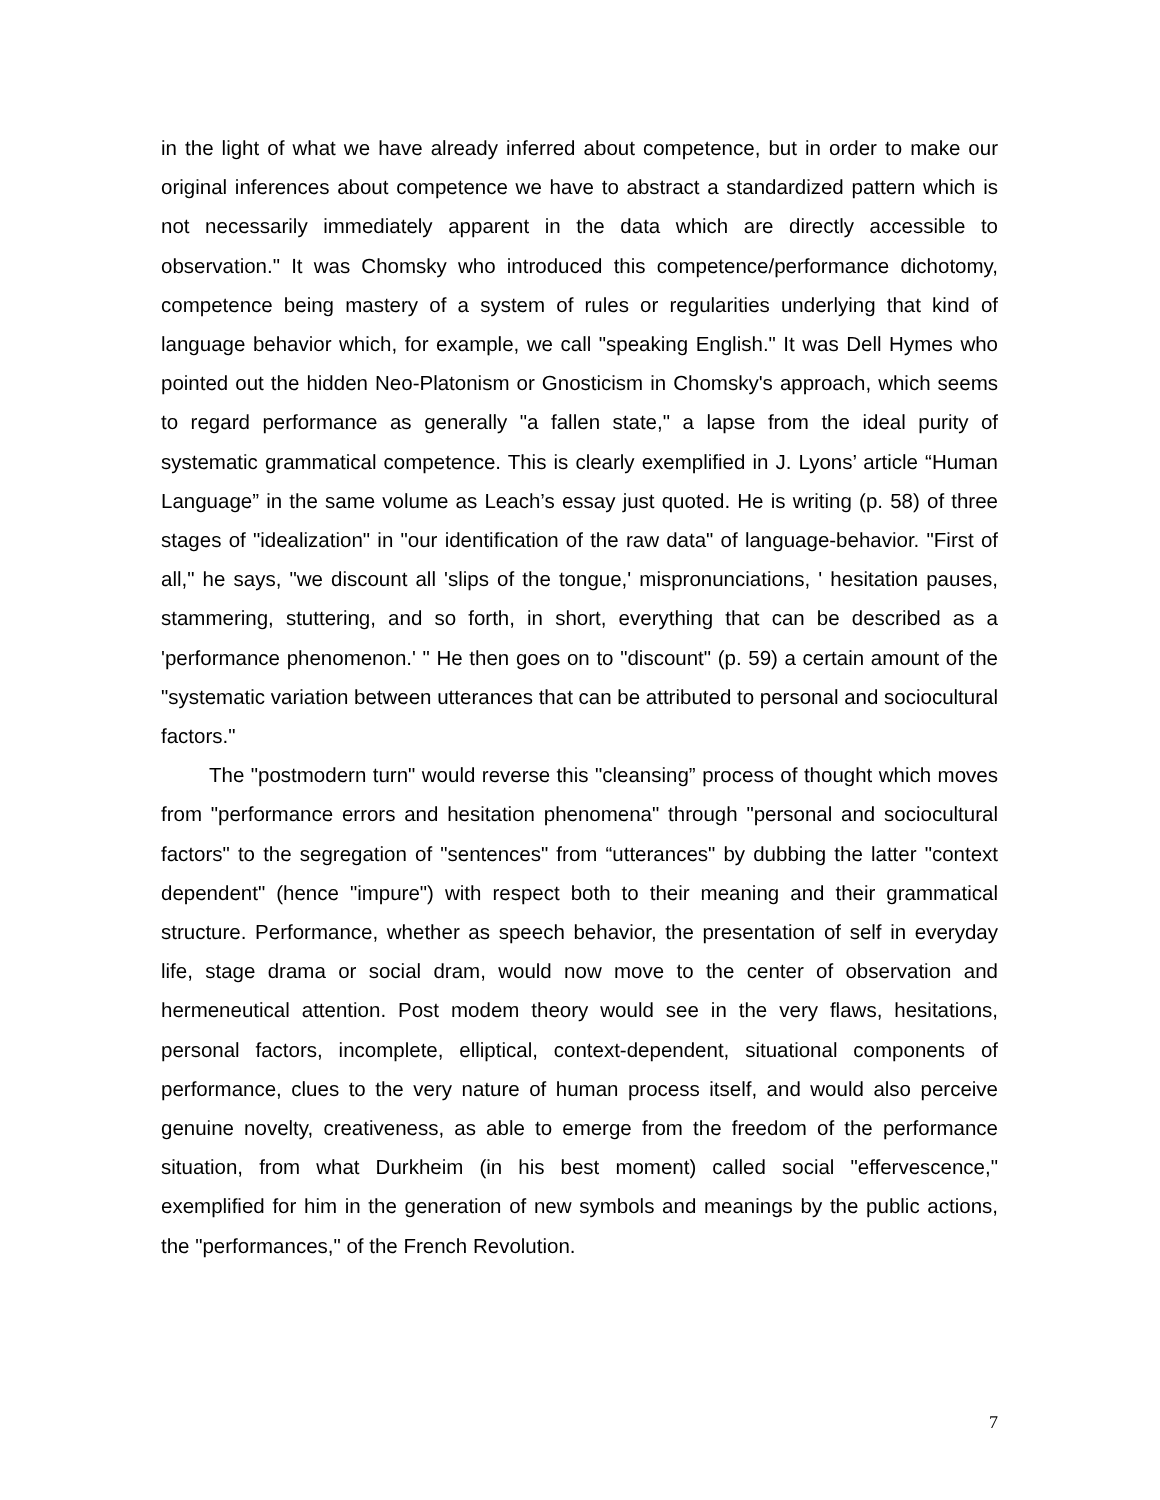in the light of what we have already inferred about competence, but in order to make our original inferences about competence we have to abstract a standardized pattern which is not necessarily immediately apparent in the data which are directly accessible to observation." It was Chomsky who introduced this competence/performance dichotomy, competence being mastery of a system of rules or regularities underlying that kind of language behavior which, for example, we call "speaking English." It was Dell Hymes who pointed out the hidden Neo-Platonism or Gnosticism in Chomsky's approach, which seems to regard performance as generally "a fallen state," a lapse from the ideal purity of systematic grammatical competence. This is clearly exemplified in J. Lyons’ article “Human Language” in the same volume as Leach’s essay just quoted. He is writing (p. 58) of three stages of "idealization" in "our identification of the raw data" of language-behavior. "First of all," he says, "we discount all 'slips of the tongue,' mispronunciations, ' hesitation pauses, stammering, stuttering, and so forth, in short, everything that can be described as a 'performance phenomenon.' " He then goes on to "discount" (p. 59) a certain amount of the "systematic variation between utterances that can be attributed to personal and sociocultural factors."
The "postmodern turn" would reverse this "cleansing” process of thought which moves from "performance errors and hesitation phenomena" through "personal and sociocultural factors" to the segregation of "sentences" from “utterances" by dubbing the latter "context dependent" (hence "impure") with respect both to their meaning and their grammatical structure. Performance, whether as speech behavior, the presentation of self in everyday life, stage drama or social dram, would now move to the center of observation and hermeneutical attention. Post modem theory would see in the very flaws, hesitations, personal factors, incomplete, elliptical, context-dependent, situational components of performance, clues to the very nature of human process itself, and would also perceive genuine novelty, creativeness, as able to emerge from the freedom of the performance situation, from what Durkheim (in his best moment) called social "effervescence," exemplified for him in the generation of new symbols and meanings by the public actions, the "performances," of the French Revolution.
7